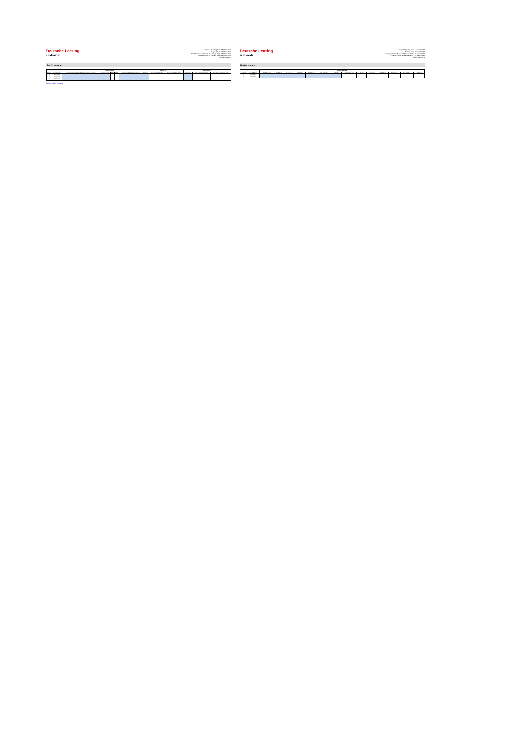Deutsche Leasing
usbank
Investor Reporting Date: 18 March 2022
Payment Date: 22 March 2022
Monthly Collection Period: 07 February 2022 - 06 March 2022
Interest Period: 22 February 2022 - 22 March 2022
Period Number: 9
Performance
| | | | PREPAYMENTS | | | | DEFAULTS | | | RECOVERIES | | |
| --- | --- | --- | --- | --- | --- | --- | --- | --- | --- | --- | --- | --- |
| Period | Cut-Off Date | Aggregate Outstanding Portfolio Principal Amount | Prepayments | SMM | CPR | Number of Defaulted Contracts | Defaults | Cumulative Defaults | Cumulative Default Rate | Recoveries | Cumulative Recoveries | Cumulative Recovery Rate |
| 1 | 02/07/2021 | | | | | | | | | | | |
| 2 | 03/08/2021 | | | | | | | | | | | |
| 60 | 06/06/2026 | | | | | | | | | | | |
Back to Table of Contents
Deutsche Leasing
usbank
Investor Reporting Date: 18 March 2022
Payment Date: 22 March 2022
Monthly Collection Period: 07 February 2022 - 06 March 2022
Interest Period: 22 February 2022 - 22 March 2022
Period Number: 9
Performance
| | | DELINQUENCIES | | | | | | | | | | | | | |
| --- | --- | --- | --- | --- | --- | --- | --- | --- | --- | --- | --- | --- | --- | --- | --- |
| Period | Cut-Off Date | Not delinquent | 1-30 days | 31-60 days | 61-90 days | 91-120 days | 121-150 days | > 150 days | Not delinquent | 1-30 days | 31-60 days | 61-90 days | 91-120 days | 121-150 days | > 150 days |
| 1 | 02/07/2021 | | | | | | | | | | | | | | |
| 60 | 06/06/2026 | | | | | | | | | | | | | | |